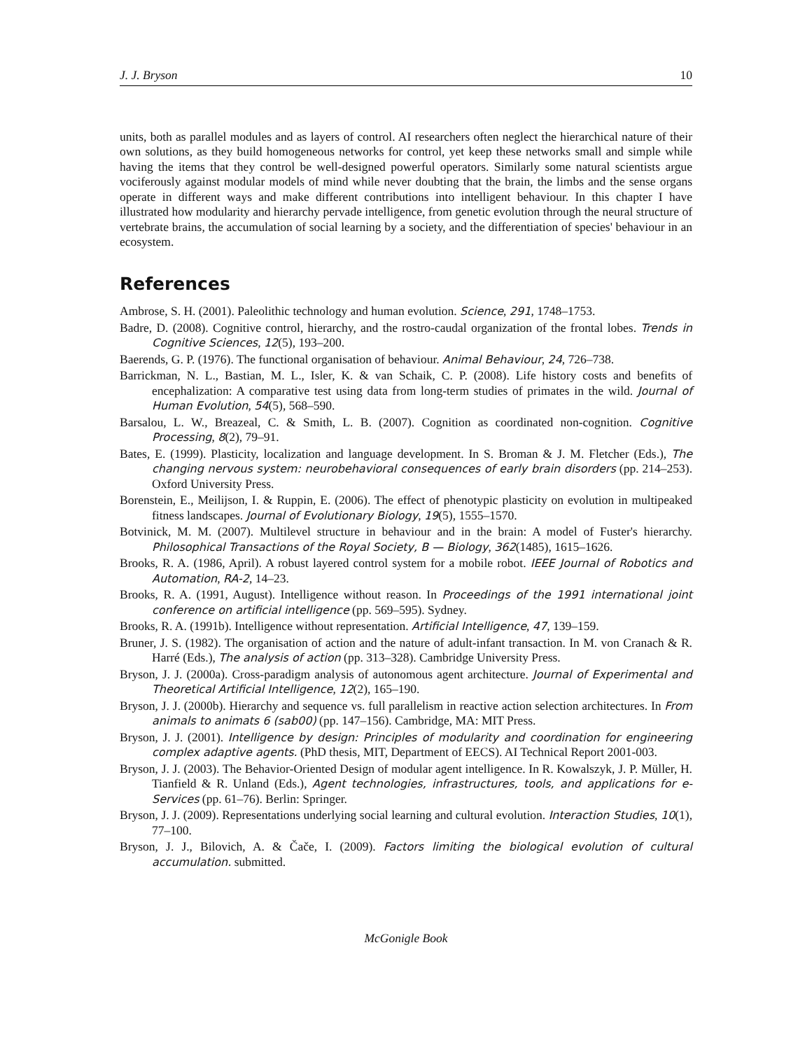J. J. Bryson 10
units, both as parallel modules and as layers of control. AI researchers often neglect the hierarchical nature of their own solutions, as they build homogeneous networks for control, yet keep these networks small and simple while having the items that they control be well-designed powerful operators. Similarly some natural scientists argue vociferously against modular models of mind while never doubting that the brain, the limbs and the sense organs operate in different ways and make different contributions into intelligent behaviour. In this chapter I have illustrated how modularity and hierarchy pervade intelligence, from genetic evolution through the neural structure of vertebrate brains, the accumulation of social learning by a society, and the differentiation of species' behaviour in an ecosystem.
References
Ambrose, S. H. (2001). Paleolithic technology and human evolution. Science, 291, 1748–1753.
Badre, D. (2008). Cognitive control, hierarchy, and the rostro-caudal organization of the frontal lobes. Trends in Cognitive Sciences, 12(5), 193–200.
Baerends, G. P. (1976). The functional organisation of behaviour. Animal Behaviour, 24, 726–738.
Barrickman, N. L., Bastian, M. L., Isler, K. & van Schaik, C. P. (2008). Life history costs and benefits of encephalization: A comparative test using data from long-term studies of primates in the wild. Journal of Human Evolution, 54(5), 568–590.
Barsalou, L. W., Breazeal, C. & Smith, L. B. (2007). Cognition as coordinated non-cognition. Cognitive Processing, 8(2), 79–91.
Bates, E. (1999). Plasticity, localization and language development. In S. Broman & J. M. Fletcher (Eds.), The changing nervous system: neurobehavioral consequences of early brain disorders (pp. 214–253). Oxford University Press.
Borenstein, E., Meilijson, I. & Ruppin, E. (2006). The effect of phenotypic plasticity on evolution in multipeaked fitness landscapes. Journal of Evolutionary Biology, 19(5), 1555–1570.
Botvinick, M. M. (2007). Multilevel structure in behaviour and in the brain: A model of Fuster's hierarchy. Philosophical Transactions of the Royal Society, B — Biology, 362(1485), 1615–1626.
Brooks, R. A. (1986, April). A robust layered control system for a mobile robot. IEEE Journal of Robotics and Automation, RA-2, 14–23.
Brooks, R. A. (1991, August). Intelligence without reason. In Proceedings of the 1991 international joint conference on artificial intelligence (pp. 569–595). Sydney.
Brooks, R. A. (1991b). Intelligence without representation. Artificial Intelligence, 47, 139–159.
Bruner, J. S. (1982). The organisation of action and the nature of adult-infant transaction. In M. von Cranach & R. Harré (Eds.), The analysis of action (pp. 313–328). Cambridge University Press.
Bryson, J. J. (2000a). Cross-paradigm analysis of autonomous agent architecture. Journal of Experimental and Theoretical Artificial Intelligence, 12(2), 165–190.
Bryson, J. J. (2000b). Hierarchy and sequence vs. full parallelism in reactive action selection architectures. In From animals to animats 6 (sab00) (pp. 147–156). Cambridge, MA: MIT Press.
Bryson, J. J. (2001). Intelligence by design: Principles of modularity and coordination for engineering complex adaptive agents. (PhD thesis, MIT, Department of EECS). AI Technical Report 2001-003.
Bryson, J. J. (2003). The Behavior-Oriented Design of modular agent intelligence. In R. Kowalszyk, J. P. Müller, H. Tianfield & R. Unland (Eds.), Agent technologies, infrastructures, tools, and applications for e-Services (pp. 61–76). Berlin: Springer.
Bryson, J. J. (2009). Representations underlying social learning and cultural evolution. Interaction Studies, 10(1), 77–100.
Bryson, J. J., Bilovich, A. & Čače, I. (2009). Factors limiting the biological evolution of cultural accumulation. submitted.
McGonigle Book